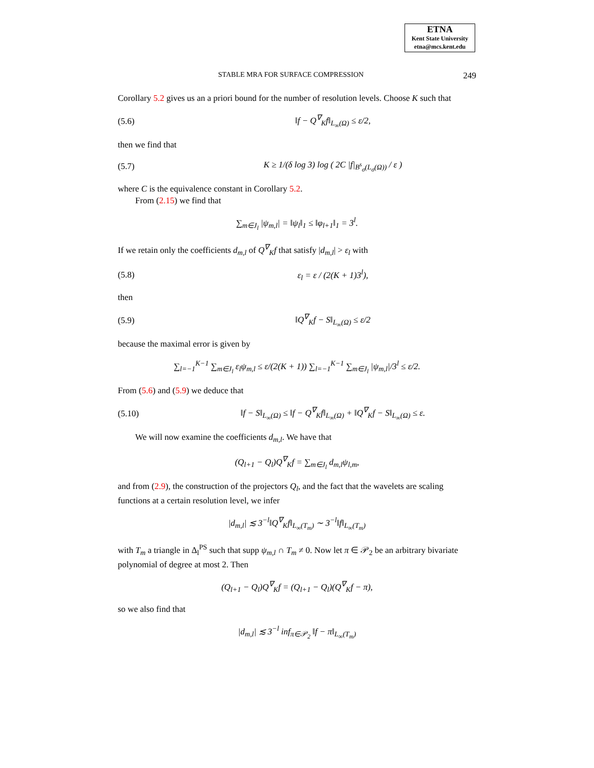ETNA
Kent State University
etna@mcs.kent.edu
STABLE MRA FOR SURFACE COMPRESSION 249
Corollary 5.2 gives us an a priori bound for the number of resolution levels. Choose K such that
(5.6) ‖f − Q<sup>∇</sup><sub>K</sub>f‖<sub>L<sub>∞</sub>(Ω)</sub> ≤ ε/2,
then we find that
(5.7) K ≥ 1/(δ log 3) log ( 2C |f|<sub>B<sup>s</sup><sub>σ</sub>(L<sub>σ</sub>(Ω))</sub> / ε )
where C is the equivalence constant in Corollary 5.2.
From (2.15) we find that
∑<sub>m∈J<sub>l</sub></sub> |ψ<sub>m,l</sub>| = ‖ψ<sub>l</sub>‖<sub>1</sub> ≤ ‖φ<sub>l+1</sub>‖<sub>1</sub> = 3<sup>l</sup>.
If we retain only the coefficients d<sub>m,l</sub> of Q<sup>∇</sup><sub>K</sub>f that satisfy |d<sub>m,l</sub>| > ε<sub>l</sub> with
(5.8) ε<sub>l</sub> = ε / (2(K + 1)3<sup>l</sup>),
then
(5.9) ‖Q<sup>∇</sup><sub>K</sub>f − S‖<sub>L<sub>∞</sub>(Ω)</sub> ≤ ε/2
because the maximal error is given by
∑<sub>l=−1</sub><sup>K−1</sup> ∑<sub>m∈J<sub>l</sub></sub> ε<sub>l</sub>ψ<sub>m,l</sub> ≤ ε/(2(K + 1)) ∑<sub>l=−1</sub><sup>K−1</sup> ∑<sub>m∈J<sub>l</sub></sub> |ψ<sub>m,l</sub>|/3<sup>l</sup> ≤ ε/2.
From (5.6) and (5.9) we deduce that
(5.10) ‖f − S‖<sub>L<sub>∞</sub>(Ω)</sub> ≤ ‖f − Q<sup>∇</sup><sub>K</sub>f‖<sub>L<sub>∞</sub>(Ω)</sub> + ‖Q<sup>∇</sup><sub>K</sub>f − S‖<sub>L<sub>∞</sub>(Ω)</sub> ≤ ε.
We will now examine the coefficients d<sub>m,l</sub>. We have that
(Q<sub>l+1</sub> − Q<sub>l</sub>)Q<sup>∇</sup><sub>K</sub>f = ∑<sub>m∈J<sub>l</sub></sub> d<sub>m,l</sub>ψ<sub>l,m</sub>,
and from (2.9), the construction of the projectors Q<sub>l</sub>, and the fact that the wavelets are scaling functions at a certain resolution level, we infer
|d<sub>m,l</sub>| ≲ 3<sup>−l</sup>‖Q<sup>∇</sup><sub>K</sub>f‖<sub>L<sub>∞</sub>(T<sub>m</sub>)</sub> ∼ 3<sup>−l</sup>‖f‖<sub>L<sub>∞</sub>(T<sub>m</sub>)</sub>
with T<sub>m</sub> a triangle in Δ<sub>l</sub><sup>PS</sup> such that supp ψ<sub>m,l</sub> ∩ T<sub>m</sub> ≠ 0. Now let π ∈ 𝒫<sub>2</sub> be an arbitrary bivariate polynomial of degree at most 2. Then
(Q<sub>l+1</sub> − Q<sub>l</sub>)Q<sup>∇</sup><sub>K</sub>f = (Q<sub>l+1</sub> − Q<sub>l</sub>)(Q<sup>∇</sup><sub>K</sub>f − π),
so we also find that
|d<sub>m,l</sub>| ≲ 3<sup>−l</sup> inf<sub>π∈𝒫<sub>2</sub></sub> ‖f − π‖<sub>L<sub>∞</sub>(T<sub>m</sub>)</sub>